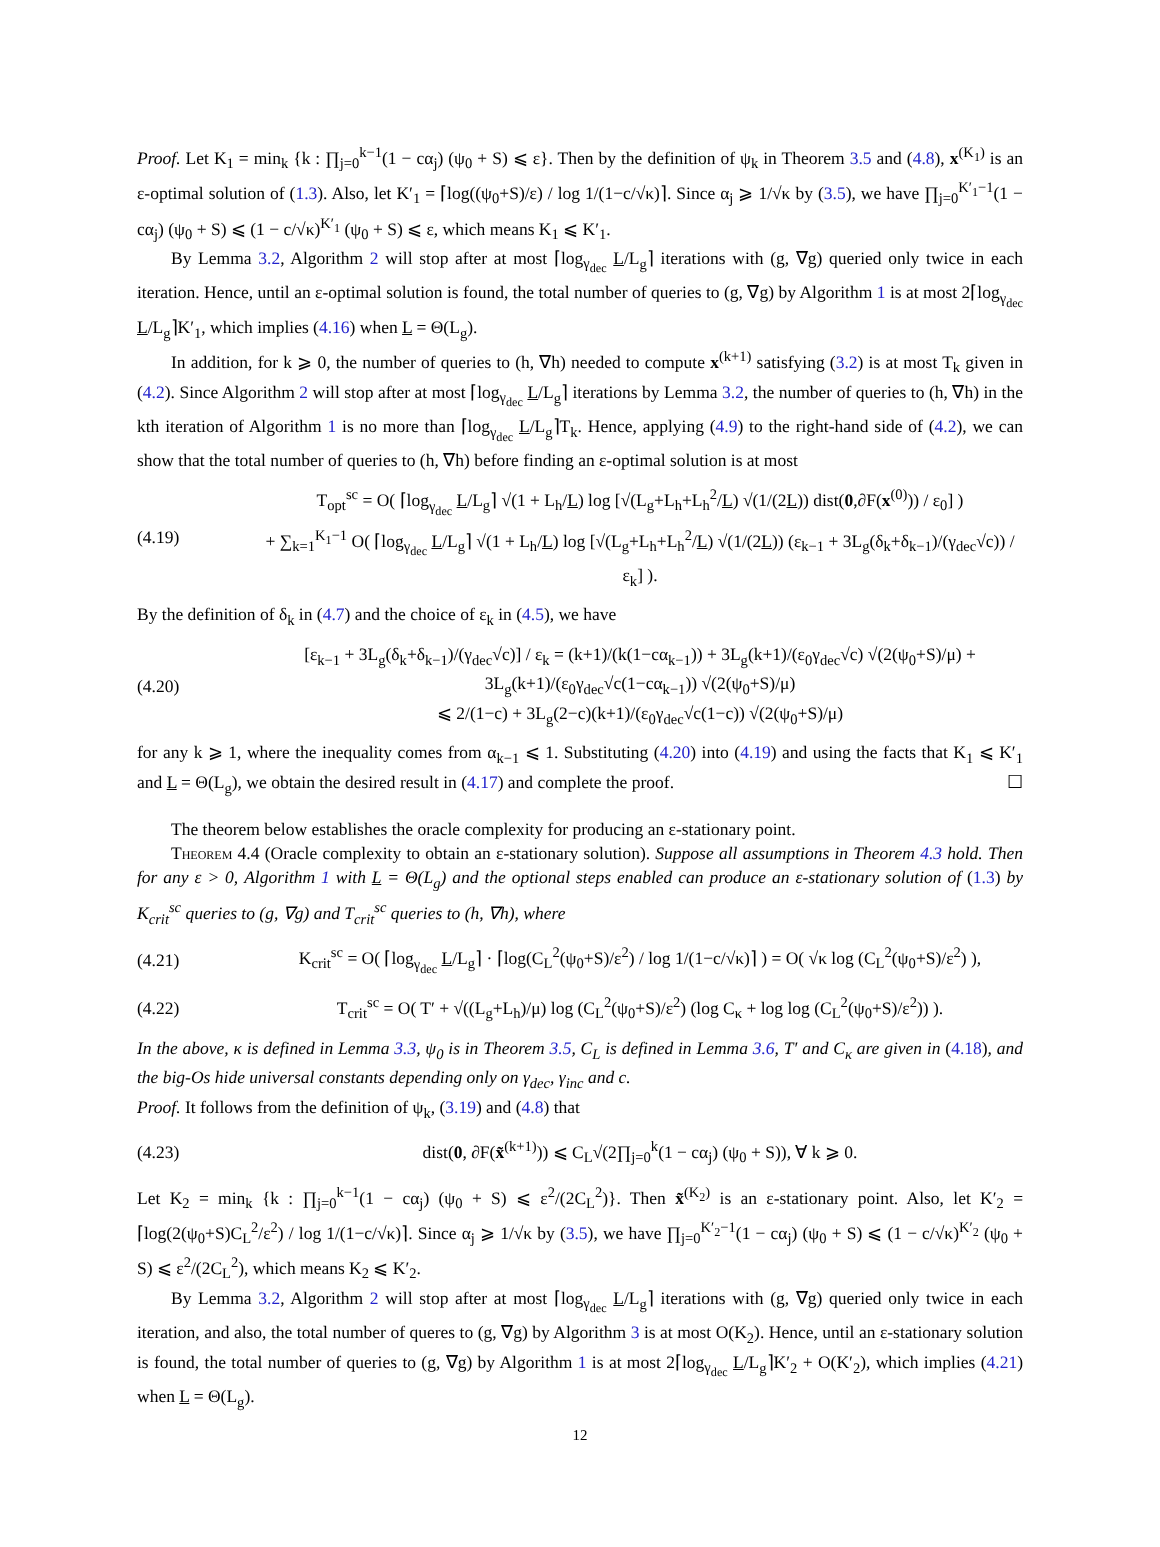Proof. Let K<sub>1</sub> = min<sub>k</sub> {k : ∏<sub>j=0</sub><sup>k−1</sup>(1 − cα<sub>j</sub>) (ψ<sub>0</sub> + S) ⩽ ε}. Then by the definition of ψ<sub>k</sub> in Theorem 3.5 and (4.8), x<sup>(K<sub>1</sub>)</sup> is an ε-optimal solution of (1.3). Also, let K′<sub>1</sub> = ⌈log((ψ<sub>0</sub>+S)/ε) / log 1/(1−c/√κ)⌉. Since α<sub>j</sub> ⩾ 1/√κ by (3.5), we have ∏<sub>j=0</sub><sup>K′<sub>1</sub>−1</sup>(1 − cα<sub>j</sub>) (ψ<sub>0</sub> + S) ⩽ (1 − c/√κ)<sup>K′<sub>1</sub></sup> (ψ<sub>0</sub> + S) ⩽ ε, which means K<sub>1</sub> ⩽ K′<sub>1</sub>.
By Lemma 3.2, Algorithm 2 will stop after at most ⌈log<sub>γ<sub>dec</sub></sub> L/L<sub>g</sub>⌉ iterations with (g, ∇g) queried only twice in each iteration. Hence, until an ε-optimal solution is found, the total number of queries to (g, ∇g) by Algorithm 1 is at most 2⌈log<sub>γ<sub>dec</sub></sub> L/L<sub>g</sub>⌉K′<sub>1</sub>, which implies (4.16) when L = Θ(L<sub>g</sub>).
In addition, for k ⩾ 0, the number of queries to (h, ∇h) needed to compute x<sup>(k+1)</sup> satisfying (3.2) is at most T<sub>k</sub> given in (4.2). Since Algorithm 2 will stop after at most ⌈log<sub>γ<sub>dec</sub></sub> L/L<sub>g</sub>⌉ iterations by Lemma 3.2, the number of queries to (h, ∇h) in the kth iteration of Algorithm 1 is no more than ⌈log<sub>γ<sub>dec</sub></sub> L/L<sub>g</sub>⌉T<sub>k</sub>. Hence, applying (4.9) to the right-hand side of (4.2), we can show that the total number of queries to (h, ∇h) before finding an ε-optimal solution is at most
(4.19) T<sub>opt</sub><sup>sc</sup> = O( ⌈log<sub>γ<sub>dec</sub></sub> L/L<sub>g</sub>⌉ √(1 + L<sub>h</sub>/L) log [√(L<sub>g</sub>+L<sub>h</sub>+L<sub>h</sub><sup>2</sup>/L) √(1/(2L)) dist(0,∂F(x<sup>(0)</sup>)) / ε<sub>0</sub>] )
+ ∑<sub>k=1</sub><sup>K<sub>1</sub>−1</sup> O( ⌈log<sub>γ<sub>dec</sub></sub> L/L<sub>g</sub>⌉ √(1 + L<sub>h</sub>/L) log [√(L<sub>g</sub>+L<sub>h</sub>+L<sub>h</sub><sup>2</sup>/L) √(1/(2L)) (ε<sub>k−1</sub> + 3L<sub>g</sub>(δ<sub>k</sub>+δ<sub>k−1</sub>)/(γ<sub>dec</sub>√c)) / ε<sub>k</sub>] ).
By the definition of δ<sub>k</sub> in (4.7) and the choice of ε<sub>k</sub> in (4.5), we have
(4.20) [ε<sub>k−1</sub> + 3L<sub>g</sub>(δ<sub>k</sub>+δ<sub>k−1</sub>)/(γ<sub>dec</sub>√c)] / ε<sub>k</sub> = (k+1)/(k(1−cα<sub>k−1</sub>)) + 3L<sub>g</sub>(k+1)/(ε<sub>0</sub>γ<sub>dec</sub>√c) √(2(ψ<sub>0</sub>+S)/μ) + 3L<sub>g</sub>(k+1)/(ε<sub>0</sub>γ<sub>dec</sub>√c(1−cα<sub>k−1</sub>)) √(2(ψ<sub>0</sub>+S)/μ)
⩽ 2/(1−c) + 3L<sub>g</sub>(2−c)(k+1)/(ε<sub>0</sub>γ<sub>dec</sub>√c(1−c)) √(2(ψ<sub>0</sub>+S)/μ)
for any k ⩾ 1, where the inequality comes from α<sub>k−1</sub> ⩽ 1. Substituting (4.20) into (4.19) and using the facts that K<sub>1</sub> ⩽ K′<sub>1</sub> and L = Θ(L<sub>g</sub>), we obtain the desired result in (4.17) and complete the proof. ☐
The theorem below establishes the oracle complexity for producing an ε-stationary point.
Theorem 4.4 (Oracle complexity to obtain an ε-stationary solution). Suppose all assumptions in Theorem 4.3 hold. Then for any ε > 0, Algorithm 1 with L = Θ(L<sub>g</sub>) and the optional steps enabled can produce an ε-stationary solution of (1.3) by K<sub>crit</sub><sup>sc</sup> queries to (g, ∇g) and T<sub>crit</sub><sup>sc</sup> queries to (h, ∇h), where
(4.21) K<sub>crit</sub><sup>sc</sup> = O( ⌈log<sub>γ<sub>dec</sub></sub> L/L<sub>g</sub>⌉ · ⌈log(C<sub>L</sub><sup>2</sup>(ψ<sub>0</sub>+S)/ε<sup>2</sup>) / log 1/(1−c/√κ)⌉ ) = O( √κ log (C<sub>L</sub><sup>2</sup>(ψ<sub>0</sub>+S)/ε<sup>2</sup>) ),
(4.22) T<sub>crit</sub><sup>sc</sup> = O( T′ + √((L<sub>g</sub>+L<sub>h</sub>)/μ) log (C<sub>L</sub><sup>2</sup>(ψ<sub>0</sub>+S)/ε<sup>2</sup>) (log C<sub>κ</sub> + log log (C<sub>L</sub><sup>2</sup>(ψ<sub>0</sub>+S)/ε<sup>2</sup>)) ).
In the above, κ is defined in Lemma 3.3, ψ<sub>0</sub> is in Theorem 3.5, C<sub>L</sub> is defined in Lemma 3.6, T′ and C<sub>κ</sub> are given in (4.18), and the big-Os hide universal constants depending only on γ<sub>dec</sub>, γ<sub>inc</sub> and c.
Proof. It follows from the definition of ψ<sub>k</sub>, (3.19) and (4.8) that
(4.23) dist(0, ∂F(x̃<sup>(k+1)</sup>)) ⩽ C<sub>L</sub>√(2∏<sub>j=0</sub><sup>k</sup>(1 − cα<sub>j</sub>) (ψ<sub>0</sub> + S)), ∀ k ⩾ 0.
Let K<sub>2</sub> = min<sub>k</sub> {k : ∏<sub>j=0</sub><sup>k−1</sup>(1 − cα<sub>j</sub>) (ψ<sub>0</sub> + S) ⩽ ε<sup>2</sup>/(2C<sub>L</sub><sup>2</sup>)}. Then x̃<sup>(K<sub>2</sub>)</sup> is an ε-stationary point. Also, let K′<sub>2</sub> = ⌈log(2(ψ<sub>0</sub>+S)C<sub>L</sub><sup>2</sup>/ε<sup>2</sup>) / log 1/(1−c/√κ)⌉. Since α<sub>j</sub> ⩾ 1/√κ by (3.5), we have ∏<sub>j=0</sub><sup>K′<sub>2</sub>−1</sup>(1 − cα<sub>j</sub>) (ψ<sub>0</sub> + S) ⩽ (1 − c/√κ)<sup>K′<sub>2</sub></sup> (ψ<sub>0</sub> + S) ⩽ ε<sup>2</sup>/(2C<sub>L</sub><sup>2</sup>), which means K<sub>2</sub> ⩽ K′<sub>2</sub>.
By Lemma 3.2, Algorithm 2 will stop after at most ⌈log<sub>γ<sub>dec</sub></sub> L/L<sub>g</sub>⌉ iterations with (g, ∇g) queried only twice in each iteration, and also, the total number of queres to (g, ∇g) by Algorithm 3 is at most O(K<sub>2</sub>). Hence, until an ε-stationary solution is found, the total number of queries to (g, ∇g) by Algorithm 1 is at most 2⌈log<sub>γ<sub>dec</sub></sub> L/L<sub>g</sub>⌉K′<sub>2</sub> + O(K′<sub>2</sub>), which implies (4.21) when L = Θ(L<sub>g</sub>).
12